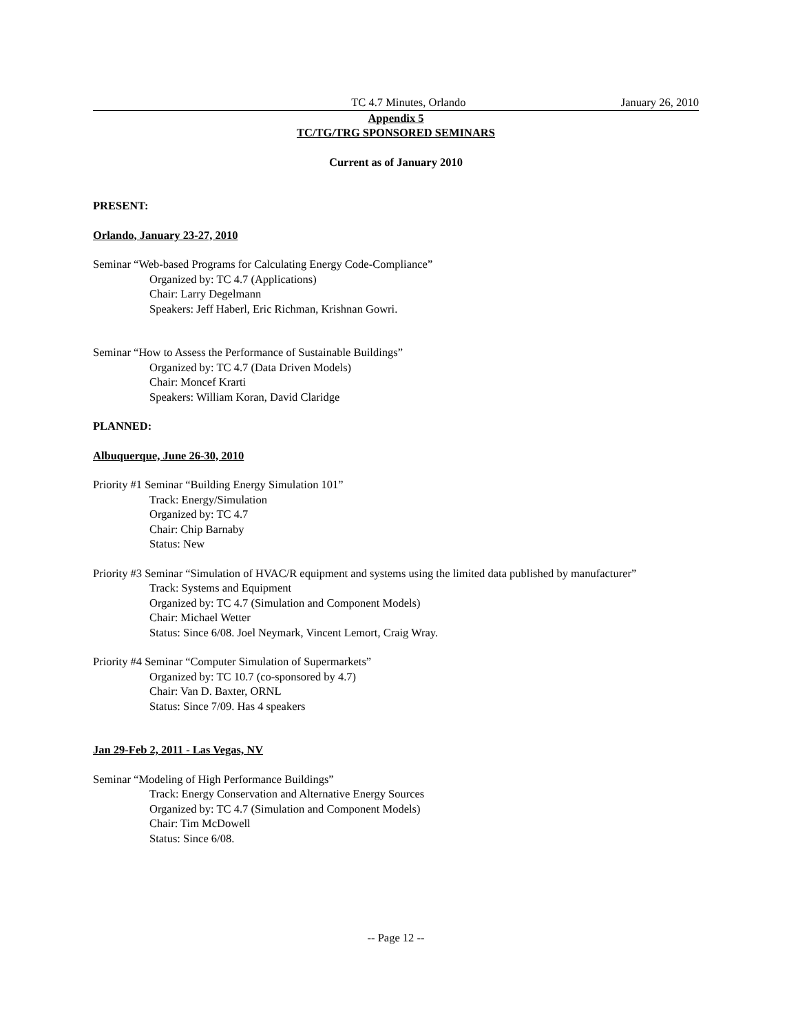TC 4.7 Minutes, Orlando January 26, 2010
Appendix 5
TC/TG/TRG SPONSORED SEMINARS
Current as of January 2010
PRESENT:
Orlando, January 23-27, 2010
Seminar “Web-based Programs for Calculating Energy Code-Compliance”
Organized by: TC 4.7 (Applications)
Chair: Larry Degelmann
Speakers: Jeff Haberl, Eric Richman, Krishnan Gowri.
Seminar “How to Assess the Performance of Sustainable Buildings”
Organized by: TC 4.7 (Data Driven Models)
Chair: Moncef Krarti
Speakers: William Koran, David Claridge
PLANNED:
Albuquerque, June 26-30, 2010
Priority #1 Seminar “Building Energy Simulation 101”
Track: Energy/Simulation
Organized by: TC 4.7
Chair: Chip Barnaby
Status: New
Priority #3 Seminar “Simulation of HVAC/R equipment and systems using the limited data published by manufacturer”
Track: Systems and Equipment
Organized by: TC 4.7 (Simulation and Component Models)
Chair: Michael Wetter
Status: Since 6/08. Joel Neymark, Vincent Lemort, Craig Wray.
Priority #4 Seminar “Computer Simulation of Supermarkets”
Organized by: TC 10.7 (co-sponsored by 4.7)
Chair: Van D. Baxter, ORNL
Status: Since 7/09. Has 4 speakers
Jan 29-Feb 2, 2011 - Las Vegas, NV
Seminar “Modeling of High Performance Buildings”
Track: Energy Conservation and Alternative Energy Sources
Organized by: TC 4.7 (Simulation and Component Models)
Chair: Tim McDowell
Status: Since 6/08.
-- Page 12 --